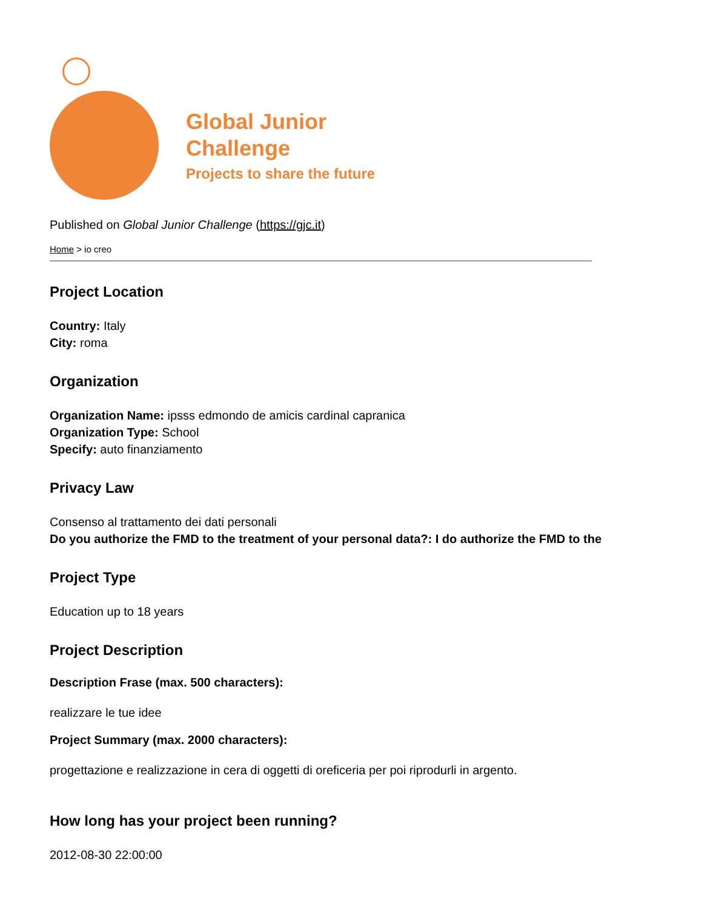Global Junior
Challenge
Projects to share the future
Published on Global Junior Challenge (https://gjc.it)
Home > io creo
Project Location
Country: Italy
City: roma
Organization
Organization Name: ipsss edmondo de amicis cardinal capranica
Organization Type: School
Specify: auto finanziamento
Privacy Law
Consenso al trattamento dei dati personali
Do you authorize the FMD to the treatment of your personal data?: I do authorize the FMD to the
Project Type
Education up to 18 years
Project Description
Description Frase (max. 500 characters):
realizzare le tue idee
Project Summary (max. 2000 characters):
progettazione e realizzazione in cera di oggetti di oreficeria per poi riprodurli in argento.
How long has your project been running?
2012-08-30 22:00:00